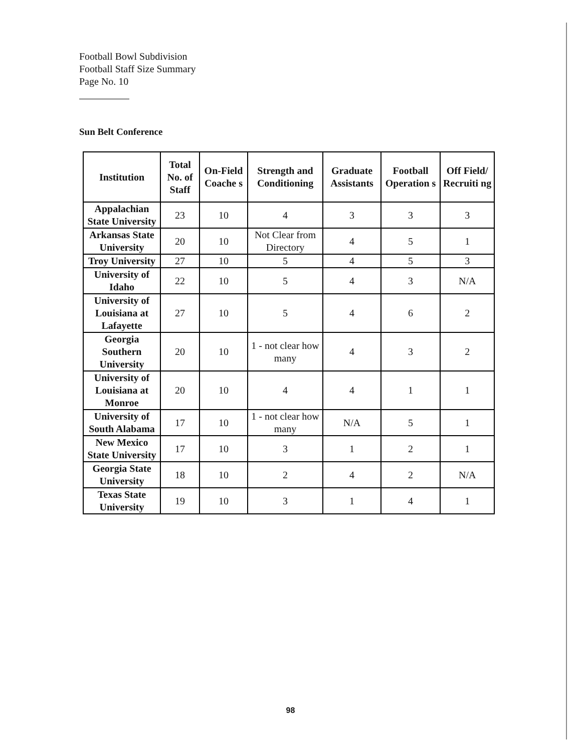Football Bowl Subdivision
Football Staff Size Summary
Page No. 10
Sun Belt Conference
| Institution | Total No. of Staff | On-Field Coache s | Strength and Conditioning | Graduate Assistants | Football Operation s | Off Field/ Recruiti ng |
| --- | --- | --- | --- | --- | --- | --- |
| Appalachian State University | 23 | 10 | 4 | 3 | 3 | 3 |
| Arkansas State University | 20 | 10 | Not Clear from Directory | 4 | 5 | 1 |
| Troy University | 27 | 10 | 5 | 4 | 5 | 3 |
| University of Idaho | 22 | 10 | 5 | 4 | 3 | N/A |
| University of Louisiana at Lafayette | 27 | 10 | 5 | 4 | 6 | 2 |
| Georgia Southern University | 20 | 10 | 1 - not clear how many | 4 | 3 | 2 |
| University of Louisiana at Monroe | 20 | 10 | 4 | 4 | 1 | 1 |
| University of South Alabama | 17 | 10 | 1 - not clear how many | N/A | 5 | 1 |
| New Mexico State University | 17 | 10 | 3 | 1 | 2 | 1 |
| Georgia State University | 18 | 10 | 2 | 4 | 2 | N/A |
| Texas State University | 19 | 10 | 3 | 1 | 4 | 1 |
98